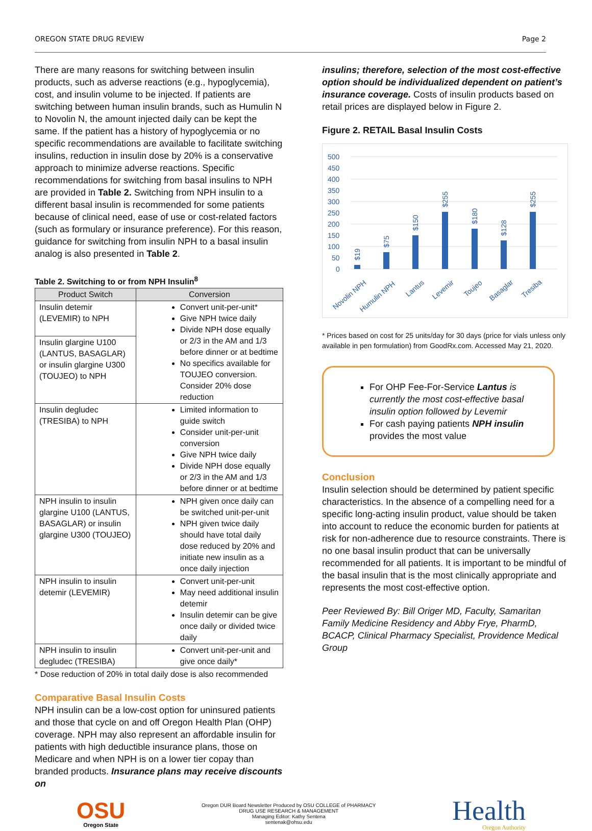OREGON STATE DRUG REVIEW Page 2
There are many reasons for switching between insulin products, such as adverse reactions (e.g., hypoglycemia), cost, and insulin volume to be injected. If patients are switching between human insulin brands, such as Humulin N to Novolin N, the amount injected daily can be kept the same. If the patient has a history of hypoglycemia or no specific recommendations are available to facilitate switching insulins, reduction in insulin dose by 20% is a conservative approach to minimize adverse reactions. Specific recommendations for switching from basal insulins to NPH are provided in Table 2. Switching from NPH insulin to a different basal insulin is recommended for some patients because of clinical need, ease of use or cost-related factors (such as formulary or insurance preference). For this reason, guidance for switching from insulin NPH to a basal insulin analog is also presented in Table 2.
Table 2. Switching to or from NPH Insulin<sup>8</sup>
| Product Switch | Conversion |
| --- | --- |
| Insulin detemir (LEVEMIR) to NPH | Convert unit-per-unit* Give NPH twice daily Divide NPH dose equally or 2/3 in the AM and 1/3 before dinner or at bedtime No specifics available for TOUJEO conversion. Consider 20% dose reduction |
| Insulin glargine U100 (LANTUS, BASAGLAR) or insulin glargine U300 (TOUJEO) to NPH | |
| Insulin degludec (TRESIBA) to NPH | Limited information to guide switch Consider unit-per-unit conversion Give NPH twice daily Divide NPH dose equally or 2/3 in the AM and 1/3 before dinner or at bedtime |
| NPH insulin to insulin glargine U100 (LANTUS, BASAGLAR) or insulin glargine U300 (TOUJEO) | NPH given once daily can be switched unit-per-unit NPH given twice daily should have total daily dose reduced by 20% and initiate new insulin as a once daily injection |
| NPH insulin to insulin detemir (LEVEMIR) | Convert unit-per-unit May need additional insulin detemir Insulin detemir can be give once daily or divided twice daily |
| NPH insulin to insulin degludec (TRESIBA) | Convert unit-per-unit and give once daily* |
* Dose reduction of 20% in total daily dose is also recommended
Comparative Basal Insulin Costs
NPH insulin can be a low-cost option for uninsured patients and those that cycle on and off Oregon Health Plan (OHP) coverage. NPH may also represent an affordable insulin for patients with high deductible insurance plans, those on Medicare and when NPH is on a lower tier copay than branded products. Insurance plans may receive discounts on
insulins; therefore, selection of the most cost-effective option should be individualized dependent on patient’s insurance coverage. Costs of insulin products based on retail prices are displayed below in Figure 2.
Figure 2. RETAIL Basal Insulin Costs
500
450
400
350
300
250
200
150
100
50
0
$19
$75
$150
$255
$180
$128
$255
Novolin NPH
Humulin NPH
Lantus
Levemir
Toujeo
Basaglar
Tresiba
* Prices based on cost for 25 units/day for 30 days (price for vials unless only available in pen formulation) from GoodRx.com. Accessed May 21, 2020.
For OHP Fee-For-Service Lantus is currently the most cost-effective basal insulin option followed by Levemir
For cash paying patients NPH insulin provides the most value
Conclusion
Insulin selection should be determined by patient specific characteristics. In the absence of a compelling need for a specific long-acting insulin product, value should be taken into account to reduce the economic burden for patients at risk for non-adherence due to resource constraints. There is no one basal insulin product that can be universally recommended for all patients. It is important to be mindful of the basal insulin that is the most clinically appropriate and represents the most cost-effective option.
Peer Reviewed By: Bill Origer MD, Faculty, Samaritan Family Medicine Residency and Abby Frye, PharmD, BCACP, Clinical Pharmacy Specialist, Providence Medical Group
OSU
Oregon State
Oregon DUR Board Newsletter Produced by OSU COLLEGE of PHARMACY
DRUG USE RESEARCH & MANAGEMENT
Managing Editor: Kathy Sentena
sentenak@ohsu.edu
Health
Oregon Authority